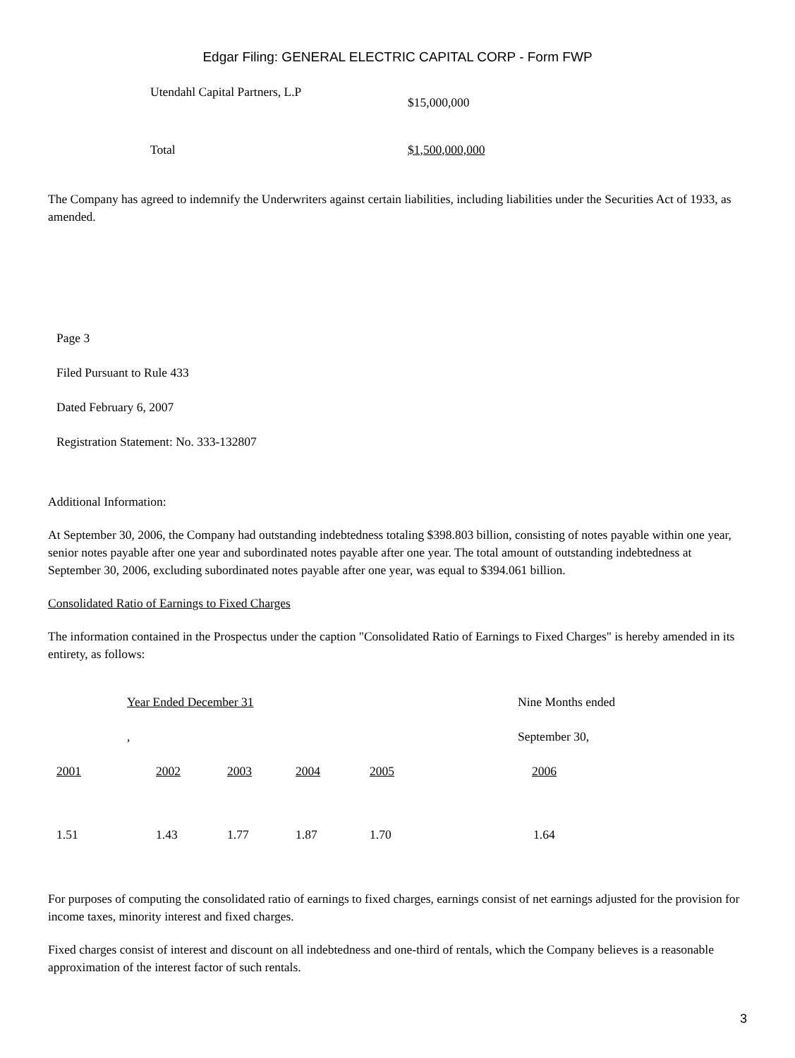Edgar Filing: GENERAL ELECTRIC CAPITAL CORP - Form FWP
| Utendahl Capital Partners, L.P | $15,000,000 |
| Total | $1,500,000,000 |
The Company has agreed to indemnify the Underwriters against certain liabilities, including liabilities under the Securities Act of 1933, as amended.
Page 3
Filed Pursuant to Rule 433
Dated February 6, 2007
Registration Statement: No. 333-132807
Additional Information:
At September 30, 2006, the Company had outstanding indebtedness totaling $398.803 billion, consisting of notes payable within one year, senior notes payable after one year and subordinated notes payable after one year. The total amount of outstanding indebtedness at September 30, 2006, excluding subordinated notes payable after one year, was equal to $394.061 billion.
Consolidated Ratio of Earnings to Fixed Charges
The information contained in the Prospectus under the caption "Consolidated Ratio of Earnings to Fixed Charges" is hereby amended in its entirety, as follows:
| | Year Ended December 31 | | | | | Nine Months ended |
| | , | | | | | September 30, |
| 2001 | | 2002 | 2003 | 2004 | 2005 | 2006 |
| 1.51 | | 1.43 | 1.77 | 1.87 | 1.70 | 1.64 |
For purposes of computing the consolidated ratio of earnings to fixed charges, earnings consist of net earnings adjusted for the provision for income taxes, minority interest and fixed charges.
Fixed charges consist of interest and discount on all indebtedness and one-third of rentals, which the Company believes is a reasonable approximation of the interest factor of such rentals.
3